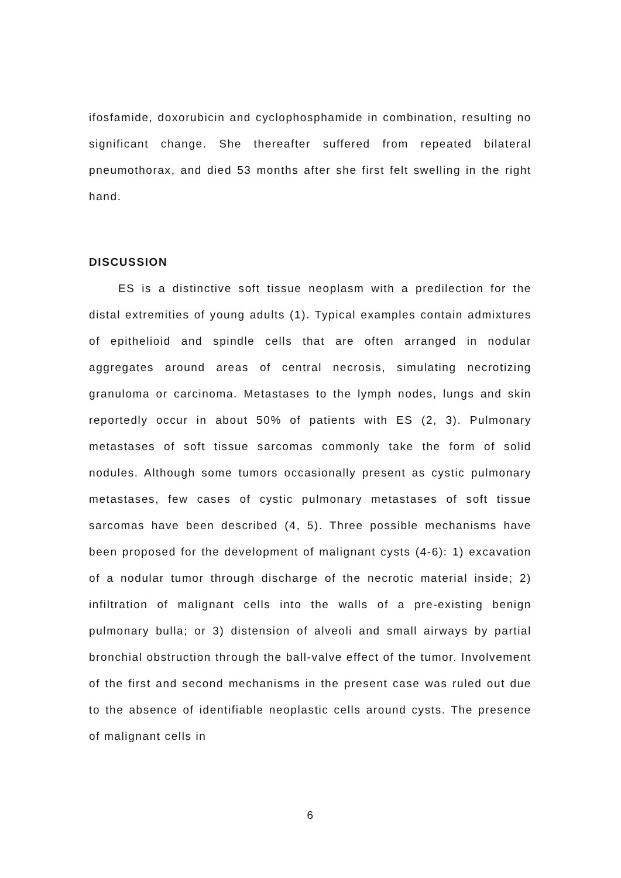ifosfamide, doxorubicin and cyclophosphamide in combination, resulting no significant change. She thereafter suffered from repeated bilateral pneumothorax, and died 53 months after she first felt swelling in the right hand.
DISCUSSION
ES is a distinctive soft tissue neoplasm with a predilection for the distal extremities of young adults (1). Typical examples contain admixtures of epithelioid and spindle cells that are often arranged in nodular aggregates around areas of central necrosis, simulating necrotizing granuloma or carcinoma. Metastases to the lymph nodes, lungs and skin reportedly occur in about 50% of patients with ES (2, 3). Pulmonary metastases of soft tissue sarcomas commonly take the form of solid nodules. Although some tumors occasionally present as cystic pulmonary metastases, few cases of cystic pulmonary metastases of soft tissue sarcomas have been described (4, 5). Three possible mechanisms have been proposed for the development of malignant cysts (4-6): 1) excavation of a nodular tumor through discharge of the necrotic material inside; 2) infiltration of malignant cells into the walls of a pre-existing benign pulmonary bulla; or 3) distension of alveoli and small airways by partial bronchial obstruction through the ball-valve effect of the tumor. Involvement of the first and second mechanisms in the present case was ruled out due to the absence of identifiable neoplastic cells around cysts. The presence of malignant cells in
6